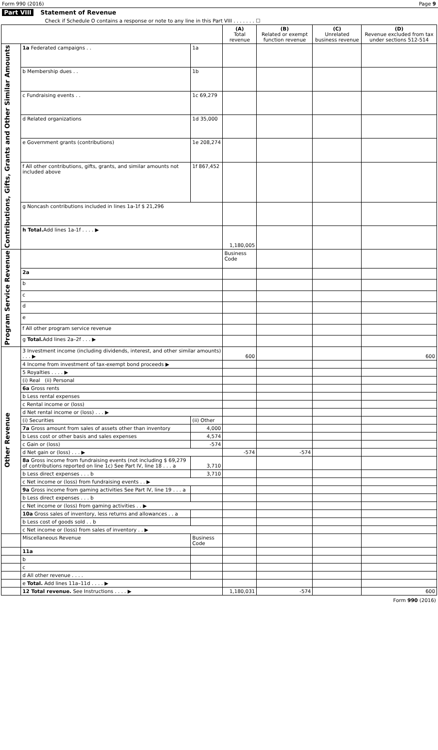Form 990 (2016) Page 9
Part VIII Statement of Revenue
Check if Schedule O contains a response or note to any line in this Part VIII . . . . . . . ☐
| | | | (A) Total revenue | (B) Related or exempt function revenue | (C) Unrelated business revenue | (D) Revenue excluded from tax under sections 512-514 |
| --- | --- | --- | --- | --- | --- | --- |
| Contributions, Gifts, Grants and Other Similar Amounts | 1a Federated campaigns . . | 1a | | | | |
| | b Membership dues . . | 1b | | | | |
| | c Fundraising events . . | 1c 69,279 | | | | |
| | d Related organizations | 1d 35,000 | | | | |
| | e Government grants (contributions) | 1e 208,274 | | | | |
| | f All other contributions, gifts, grants, and similar amounts not included above | 1f 867,452 | | | | |
| | g Noncash contributions included in lines 1a-1f $ 21,296 | | | | | |
| | h Total. Add lines 1a-1f . . . . ▶ | | 1,180,005 | | | |
| Program Service Revenue | | | Business Code | | | |
| | 2a | | | | | |
| | b | | | | | |
| | c | | | | | |
| | d | | | | | |
| | e | | | | | |
| | f All other program service revenue | | | | | |
| | g Total. Add lines 2a–2f . . . ▶ | | | | | |
| Other Revenue | 3 Investment income (including dividends, interest, and other similar amounts) . . . ▶ | | 600 | | | 600 |
| | 4 Income from investment of tax-exempt bond proceeds ▶ | | | | | |
| | 5 Royalties . . . . ▶ | | | | | |
| | (i) Real (ii) Personal | | | | | |
| | 6a Gross rents | | | | | |
| | b Less rental expenses | | | | | |
| | c Rental income or (loss) | | | | | |
| | d Net rental income or (loss) . . . ▶ | | | | | |
| | (i) Securities | (ii) Other | | | | |
| | 7a Gross amount from sales of assets other than inventory | 4,000 | | | | |
| | b Less cost or other basis and sales expenses | 4,574 | | | | |
| | c Gain or (loss) | -574 | | | | |
| | d Net gain or (loss) . . . ▶ | | -574 | -574 | | |
| | 8a Gross income from fundraising events (not including $ 69,279 of contributions reported on line 1c) See Part IV, line 18 . . . a | 3,710 | | | | |
| | b Less direct expenses . . . b | 3,710 | | | | |
| | c Net income or (loss) from fundraising events . . ▶ | | | | | |
| | 9a Gross income from gaming activities See Part IV, line 19 . . . a | | | | | |
| | b Less direct expenses . . . b | | | | | |
| | c Net income or (loss) from gaming activities . . ▶ | | | | | |
| | 10a Gross sales of inventory, less returns and allowances . . a | | | | | |
| | b Less cost of goods sold . . b | | | | | |
| | c Net income or (loss) from sales of inventory . . ▶ | | | | | |
| | Miscellaneous Revenue | Business Code | | | | |
| | 11a | | | | | |
| | b | | | | | |
| | c | | | | | |
| | d All other revenue . . . . | | | | | |
| | e Total. Add lines 11a–11d . . . . ▶ | | | | | |
| | 12 Total revenue. See Instructions . . . . ▶ | | 1,180,031 | -574 | | 600 |
Form 990 (2016)